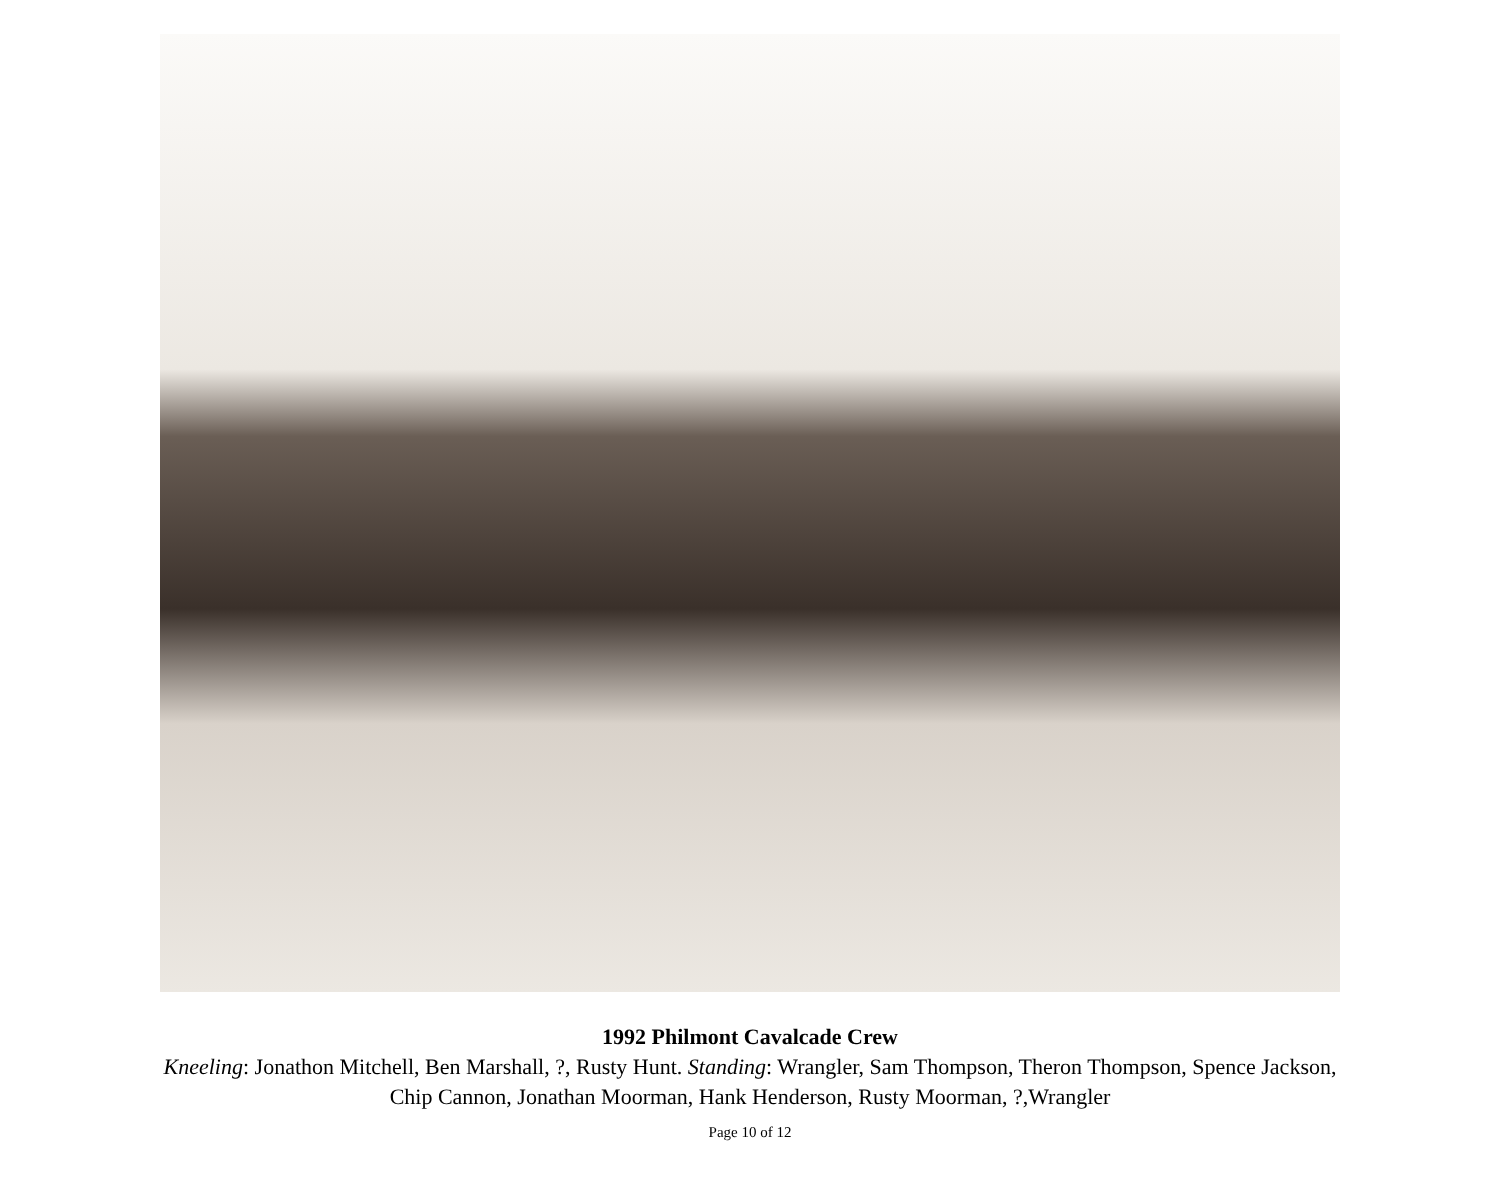1992 Philmont Cavalcade Crew
Kneeling: Jonathon Mitchell, Ben Marshall, ?, Rusty Hunt. Standing: Wrangler, Sam Thompson, Theron Thompson, Spence Jackson,
Chip Cannon, Jonathan Moorman, Hank Henderson, Rusty Moorman, ?,Wrangler
Page 10 of 12